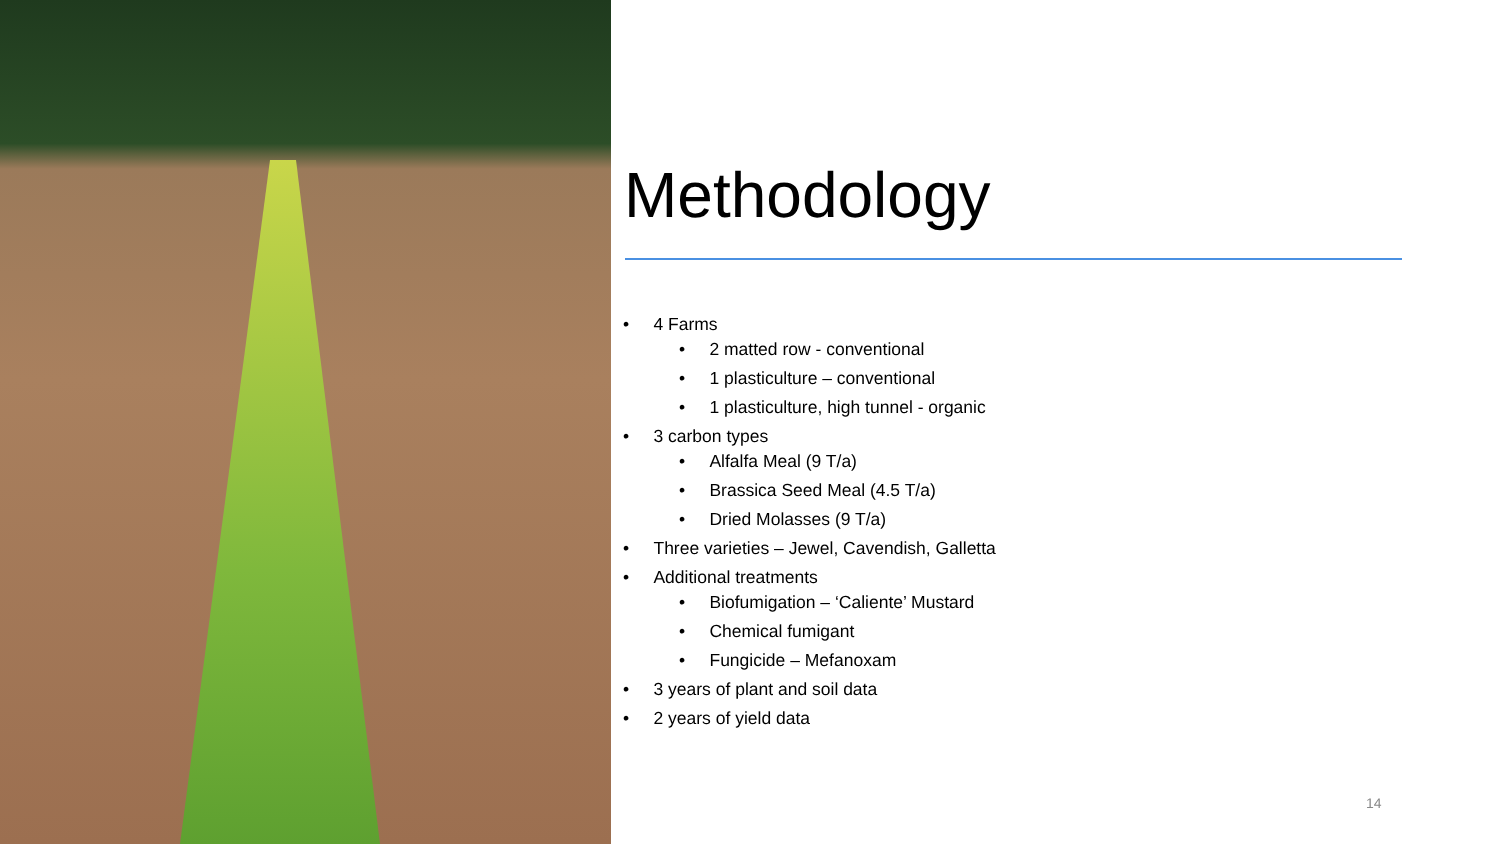Methodology
• 4 Farms
• 2 matted row - conventional
• 1 plasticulture – conventional
• 1 plasticulture, high tunnel - organic
• 3 carbon types
• Alfalfa Meal (9 T/a)
• Brassica Seed Meal (4.5 T/a)
• Dried Molasses (9 T/a)
• Three varieties – Jewel, Cavendish, Galletta
• Additional treatments
• Biofumigation – ‘Caliente’ Mustard
• Chemical fumigant
• Fungicide – Mefanoxam
• 3 years of plant and soil data
• 2 years of yield data
14